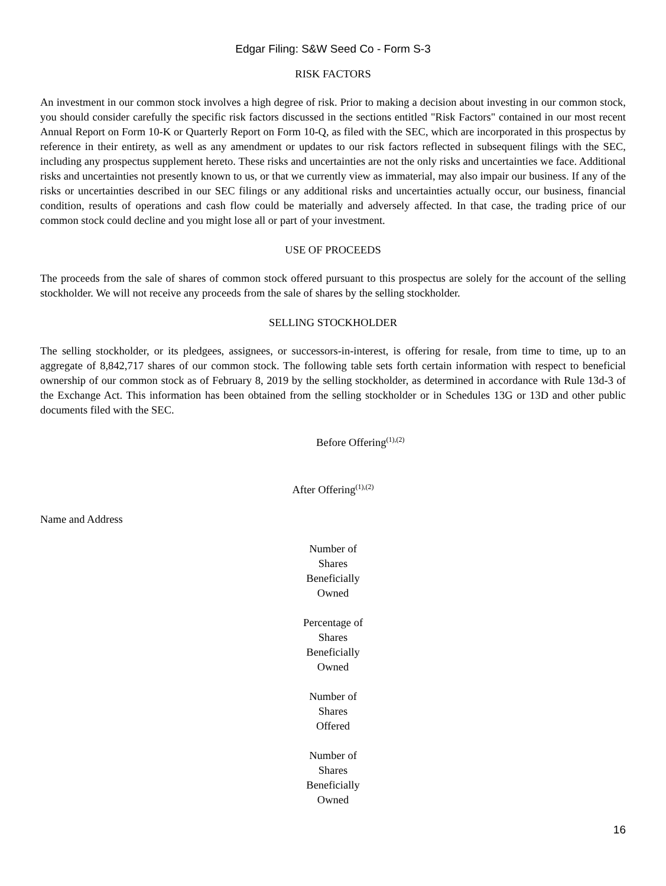Edgar Filing: S&W Seed Co - Form S-3
RISK FACTORS
An investment in our common stock involves a high degree of risk. Prior to making a decision about investing in our common stock, you should consider carefully the specific risk factors discussed in the sections entitled "Risk Factors" contained in our most recent Annual Report on Form 10-K or Quarterly Report on Form 10-Q, as filed with the SEC, which are incorporated in this prospectus by reference in their entirety, as well as any amendment or updates to our risk factors reflected in subsequent filings with the SEC, including any prospectus supplement hereto. These risks and uncertainties are not the only risks and uncertainties we face. Additional risks and uncertainties not presently known to us, or that we currently view as immaterial, may also impair our business. If any of the risks or uncertainties described in our SEC filings or any additional risks and uncertainties actually occur, our business, financial condition, results of operations and cash flow could be materially and adversely affected. In that case, the trading price of our common stock could decline and you might lose all or part of your investment.
USE OF PROCEEDS
The proceeds from the sale of shares of common stock offered pursuant to this prospectus are solely for the account of the selling stockholder. We will not receive any proceeds from the sale of shares by the selling stockholder.
SELLING STOCKHOLDER
The selling stockholder, or its pledgees, assignees, or successors-in-interest, is offering for resale, from time to time, up to an aggregate of 8,842,717 shares of our common stock. The following table sets forth certain information with respect to beneficial ownership of our common stock as of February 8, 2019 by the selling stockholder, as determined in accordance with Rule 13d-3 of the Exchange Act. This information has been obtained from the selling stockholder or in Schedules 13G or 13D and other public documents filed with the SEC.
Before Offering<sup>(1),(2)</sup>
After Offering<sup>(1),(2)</sup>
Name and Address
Number of
Shares
Beneficially
Owned
Percentage of
Shares
Beneficially
Owned
Number of
Shares
Offered
Number of
Shares
Beneficially
Owned
16